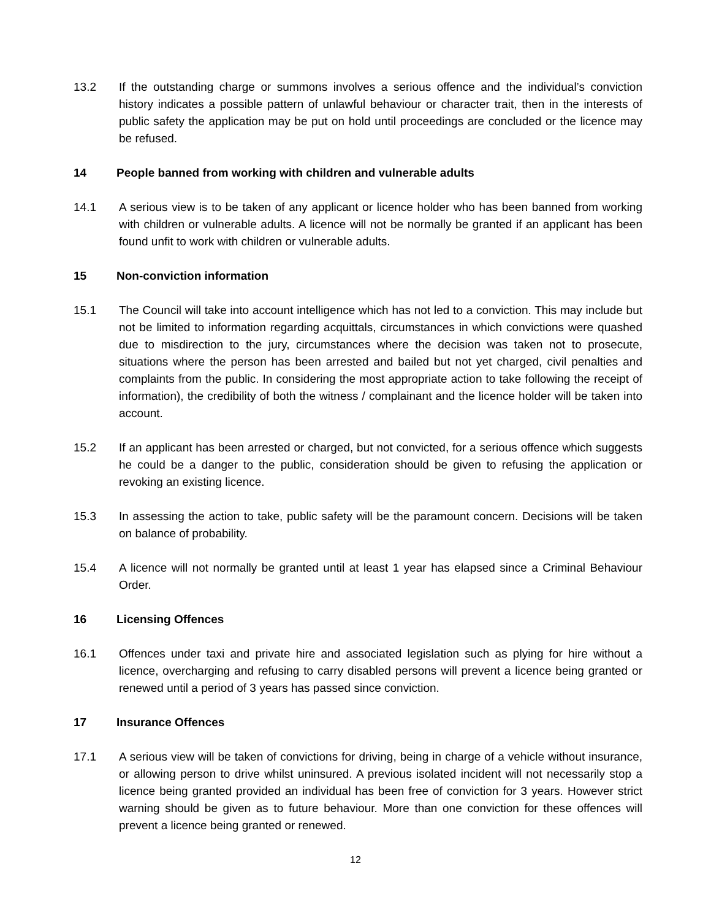13.2 If the outstanding charge or summons involves a serious offence and the individual’s conviction history indicates a possible pattern of unlawful behaviour or character trait, then in the interests of public safety the application may be put on hold until proceedings are concluded or the licence may be refused.
14 People banned from working with children and vulnerable adults
14.1 A serious view is to be taken of any applicant or licence holder who has been banned from working with children or vulnerable adults. A licence will not be normally be granted if an applicant has been found unfit to work with children or vulnerable adults.
15 Non-conviction information
15.1 The Council will take into account intelligence which has not led to a conviction. This may include but not be limited to information regarding acquittals, circumstances in which convictions were quashed due to misdirection to the jury, circumstances where the decision was taken not to prosecute, situations where the person has been arrested and bailed but not yet charged, civil penalties and complaints from the public. In considering the most appropriate action to take following the receipt of information), the credibility of both the witness / complainant and the licence holder will be taken into account.
15.2 If an applicant has been arrested or charged, but not convicted, for a serious offence which suggests he could be a danger to the public, consideration should be given to refusing the application or revoking an existing licence.
15.3 In assessing the action to take, public safety will be the paramount concern. Decisions will be taken on balance of probability.
15.4 A licence will not normally be granted until at least 1 year has elapsed since a Criminal Behaviour Order.
16 Licensing Offences
16.1 Offences under taxi and private hire and associated legislation such as plying for hire without a licence, overcharging and refusing to carry disabled persons will prevent a licence being granted or renewed until a period of 3 years has passed since conviction.
17 Insurance Offences
17.1 A serious view will be taken of convictions for driving, being in charge of a vehicle without insurance, or allowing person to drive whilst uninsured. A previous isolated incident will not necessarily stop a licence being granted provided an individual has been free of conviction for 3 years. However strict warning should be given as to future behaviour. More than one conviction for these offences will prevent a licence being granted or renewed.
12